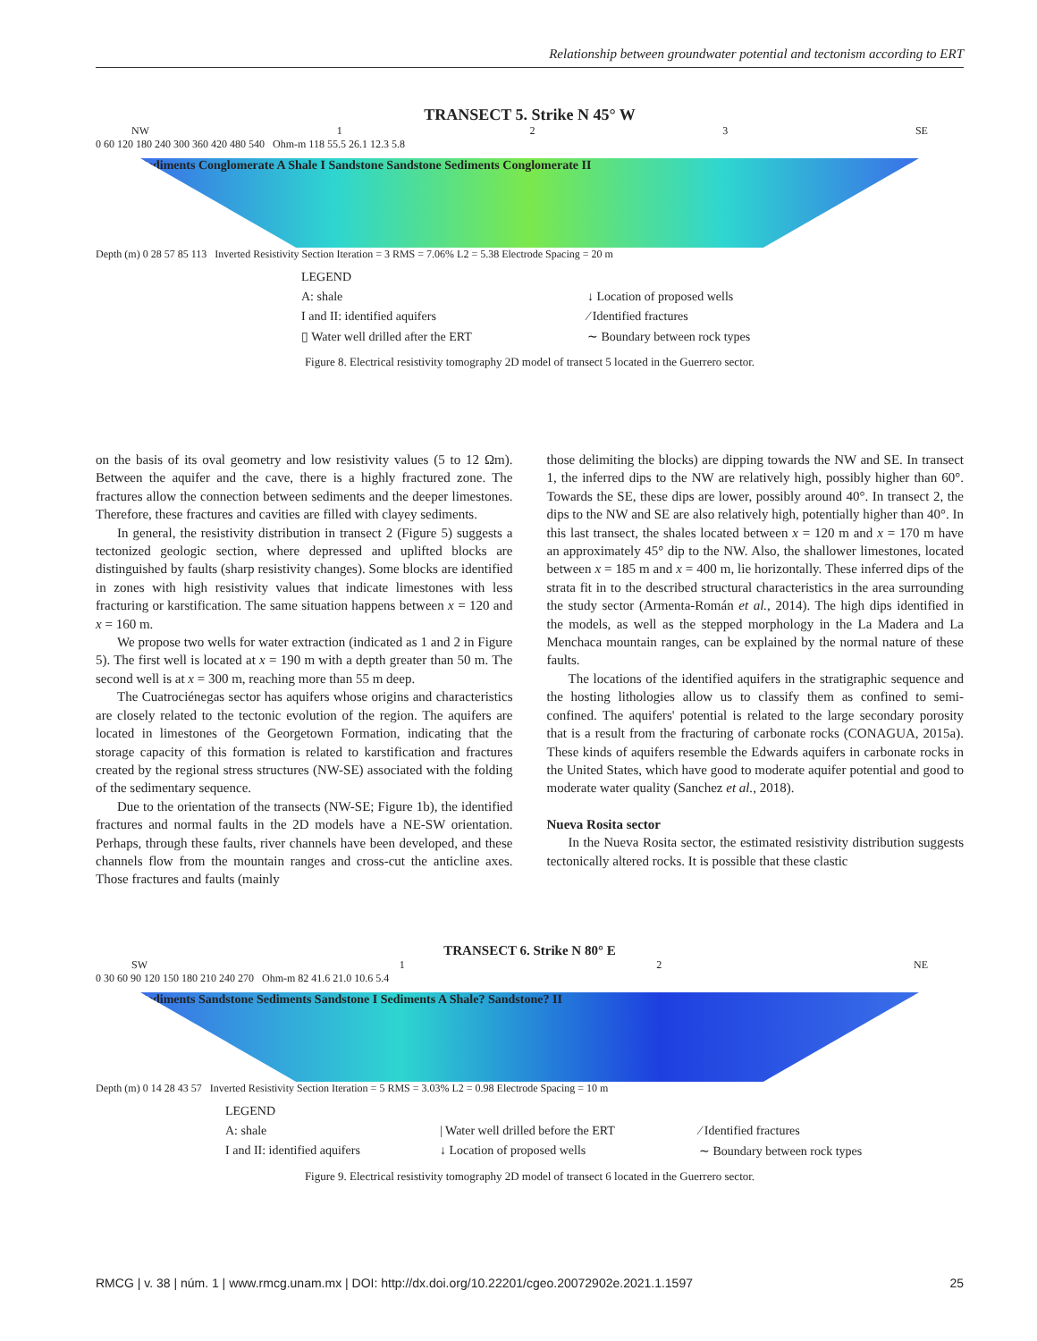Relationship between groundwater potential and tectonism according to ERT
TRANSECT 5. Strike N 45° W
NW 1 2 3 SE
0 60 120 180 240 300 360 420 480 540 Ohm-m 118 55.5 26.1 12.3 5.8
Sediments Conglomerate A Shale I Sandstone Sandstone Sediments Conglomerate II
Depth (m) 0 28 57 85 113 Inverted Resistivity Section Iteration = 3 RMS = 7.06% L2 = 5.38 Electrode Spacing = 20 m
LEGEND
A: shale
↓ Location of proposed wells
I and II: identified aquifers
⁄ Identified fractures
▯ Water well drilled after the ERT
∼ Boundary between rock types
Figure 8. Electrical resistivity tomography 2D model of transect 5 located in the Guerrero sector.
on the basis of its oval geometry and low resistivity values (5 to 12 Ωm). Between the aquifer and the cave, there is a highly fractured zone. The fractures allow the connection between sediments and the deeper limestones. Therefore, these fractures and cavities are filled with clayey sediments.
In general, the resistivity distribution in transect 2 (Figure 5) suggests a tectonized geologic section, where depressed and uplifted blocks are distinguished by faults (sharp resistivity changes). Some blocks are identified in zones with high resistivity values that indicate limestones with less fracturing or karstification. The same situation happens between x = 120 and x = 160 m.
We propose two wells for water extraction (indicated as 1 and 2 in Figure 5). The first well is located at x = 190 m with a depth greater than 50 m. The second well is at x = 300 m, reaching more than 55 m deep.
The Cuatrociénegas sector has aquifers whose origins and characteristics are closely related to the tectonic evolution of the region. The aquifers are located in limestones of the Georgetown Formation, indicating that the storage capacity of this formation is related to karstification and fractures created by the regional stress structures (NW-SE) associated with the folding of the sedimentary sequence.
Due to the orientation of the transects (NW-SE; Figure 1b), the identified fractures and normal faults in the 2D models have a NE-SW orientation. Perhaps, through these faults, river channels have been developed, and these channels flow from the mountain ranges and cross-cut the anticline axes. Those fractures and faults (mainly
those delimiting the blocks) are dipping towards the NW and SE. In transect 1, the inferred dips to the NW are relatively high, possibly higher than 60°. Towards the SE, these dips are lower, possibly around 40°. In transect 2, the dips to the NW and SE are also relatively high, potentially higher than 40°. In this last transect, the shales located between x = 120 m and x = 170 m have an approximately 45° dip to the NW. Also, the shallower limestones, located between x = 185 m and x = 400 m, lie horizontally. These inferred dips of the strata fit in to the described structural characteristics in the area surrounding the study sector (Armenta-Román et al., 2014). The high dips identified in the models, as well as the stepped morphology in the La Madera and La Menchaca mountain ranges, can be explained by the normal nature of these faults.
The locations of the identified aquifers in the stratigraphic sequence and the hosting lithologies allow us to classify them as confined to semi-confined. The aquifers' potential is related to the large secondary porosity that is a result from the fracturing of carbonate rocks (CONAGUA, 2015a). These kinds of aquifers resemble the Edwards aquifers in carbonate rocks in the United States, which have good to moderate aquifer potential and good to moderate water quality (Sanchez et al., 2018).
Nueva Rosita sector
In the Nueva Rosita sector, the estimated resistivity distribution suggests tectonically altered rocks. It is possible that these clastic
TRANSECT 6. Strike N 80° E
SW 1 2 NE
0 30 60 90 120 150 180 210 240 270 Ohm-m 82 41.6 21.0 10.6 5.4
Sediments Sandstone Sediments Sandstone I Sediments A Shale? Sandstone? II
Depth (m) 0 14 28 43 57 Inverted Resistivity Section Iteration = 5 RMS = 3.03% L2 = 0.98 Electrode Spacing = 10 m
LEGEND
A: shale
| Water well drilled before the ERT
⁄ Identified fractures
I and II: identified aquifers
↓ Location of proposed wells
∼ Boundary between rock types
Figure 9. Electrical resistivity tomography 2D model of transect 6 located in the Guerrero sector.
RMCG | v. 38 | núm. 1 | www.rmcg.unam.mx | DOI: http://dx.doi.org/10.22201/cgeo.20072902e.2021.1.1597 25